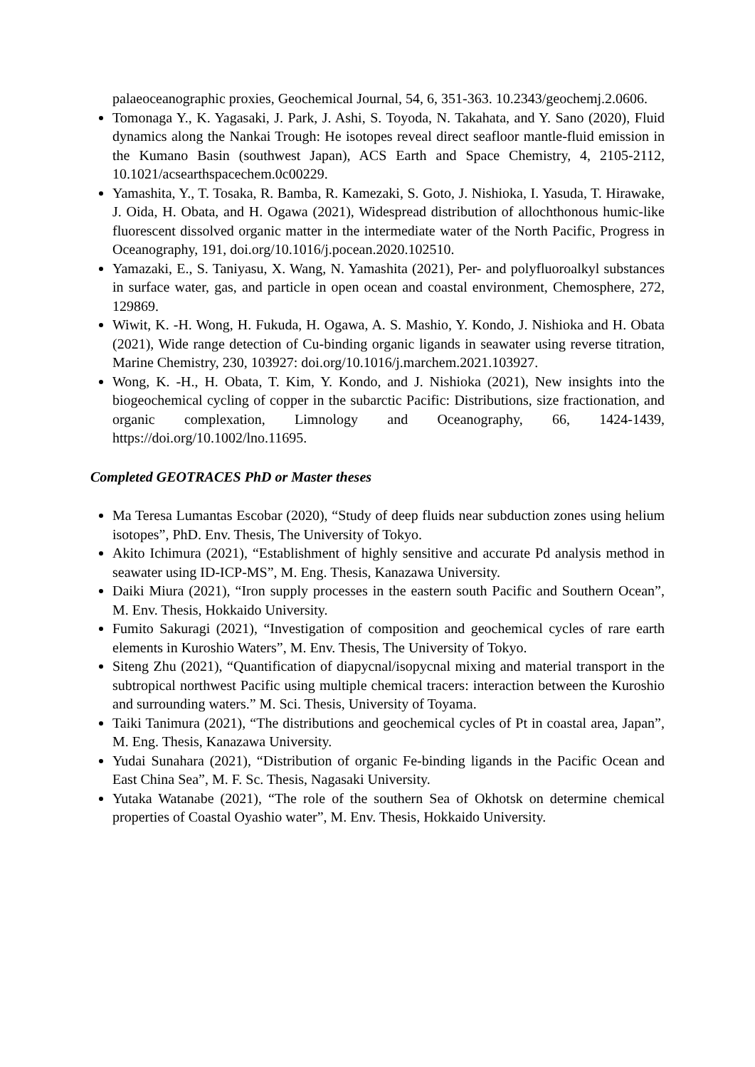palaeoceanographic proxies, Geochemical Journal, 54, 6, 351-363. 10.2343/geochemj.2.0606.
Tomonaga Y., K. Yagasaki, J. Park, J. Ashi, S. Toyoda, N. Takahata, and Y. Sano (2020), Fluid dynamics along the Nankai Trough: He isotopes reveal direct seafloor mantle-fluid emission in the Kumano Basin (southwest Japan), ACS Earth and Space Chemistry, 4, 2105-2112, 10.1021/acsearthspacechem.0c00229.
Yamashita, Y., T. Tosaka, R. Bamba, R. Kamezaki, S. Goto, J. Nishioka, I. Yasuda, T. Hirawake, J. Oida, H. Obata, and H. Ogawa (2021), Widespread distribution of allochthonous humic-like fluorescent dissolved organic matter in the intermediate water of the North Pacific, Progress in Oceanography, 191, doi.org/10.1016/j.pocean.2020.102510.
Yamazaki, E., S. Taniyasu, X. Wang, N. Yamashita (2021), Per- and polyfluoroalkyl substances in surface water, gas, and particle in open ocean and coastal environment, Chemosphere, 272, 129869.
Wiwit, K. -H. Wong, H. Fukuda, H. Ogawa, A. S. Mashio, Y. Kondo, J. Nishioka and H. Obata (2021), Wide range detection of Cu-binding organic ligands in seawater using reverse titration, Marine Chemistry, 230, 103927: doi.org/10.1016/j.marchem.2021.103927.
Wong, K. -H., H. Obata, T. Kim, Y. Kondo, and J. Nishioka (2021), New insights into the biogeochemical cycling of copper in the subarctic Pacific: Distributions, size fractionation, and organic complexation, Limnology and Oceanography, 66, 1424-1439, https://doi.org/10.1002/lno.11695.
Completed GEOTRACES PhD or Master theses
Ma Teresa Lumantas Escobar (2020), “Study of deep fluids near subduction zones using helium isotopes”, PhD. Env. Thesis, The University of Tokyo.
Akito Ichimura (2021), “Establishment of highly sensitive and accurate Pd analysis method in seawater using ID-ICP-MS”, M. Eng. Thesis, Kanazawa University.
Daiki Miura (2021), “Iron supply processes in the eastern south Pacific and Southern Ocean”, M. Env. Thesis, Hokkaido University.
Fumito Sakuragi (2021), “Investigation of composition and geochemical cycles of rare earth elements in Kuroshio Waters”, M. Env. Thesis, The University of Tokyo.
Siteng Zhu (2021), “Quantification of diapycnal/isopycnal mixing and material transport in the subtropical northwest Pacific using multiple chemical tracers: interaction between the Kuroshio and surrounding waters.” M. Sci. Thesis, University of Toyama.
Taiki Tanimura (2021), “The distributions and geochemical cycles of Pt in coastal area, Japan”, M. Eng. Thesis, Kanazawa University.
Yudai Sunahara (2021), “Distribution of organic Fe-binding ligands in the Pacific Ocean and East China Sea”, M. F. Sc. Thesis, Nagasaki University.
Yutaka Watanabe (2021), “The role of the southern Sea of Okhotsk on determine chemical properties of Coastal Oyashio water”, M. Env. Thesis, Hokkaido University.